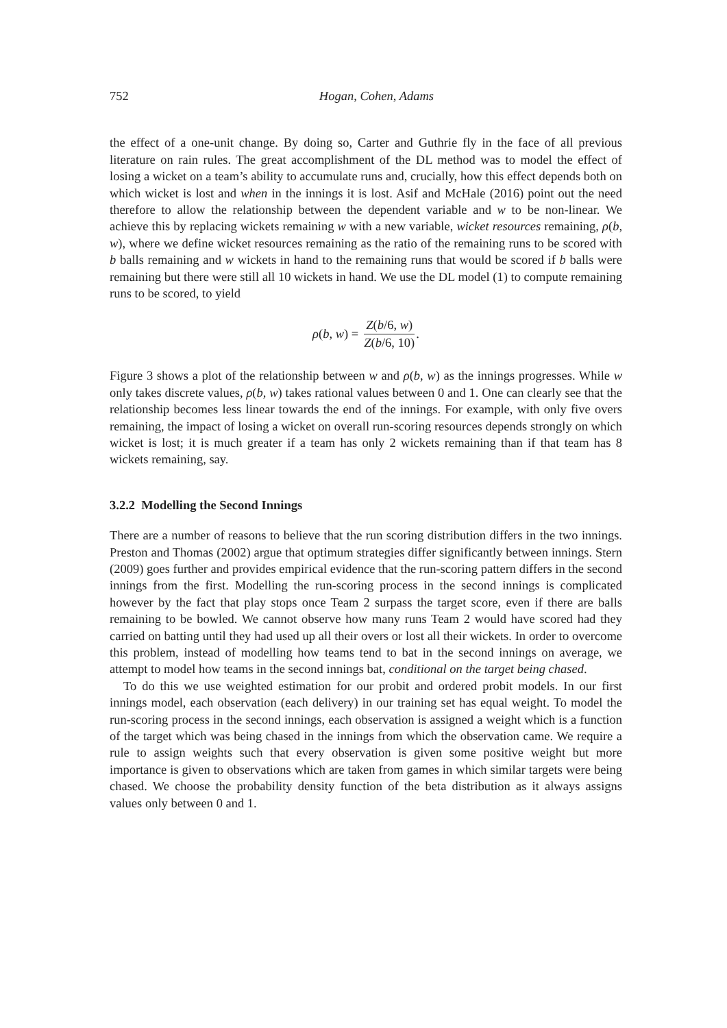752 Hogan, Cohen, Adams
the effect of a one-unit change. By doing so, Carter and Guthrie fly in the face of all previous literature on rain rules. The great accomplishment of the DL method was to model the effect of losing a wicket on a team’s ability to accumulate runs and, crucially, how this effect depends both on which wicket is lost and when in the innings it is lost. Asif and McHale (2016) point out the need therefore to allow the relationship between the dependent variable and w to be non-linear. We achieve this by replacing wickets remaining w with a new variable, wicket resources remaining, ρ(b, w), where we define wicket resources remaining as the ratio of the remaining runs to be scored with b balls remaining and w wickets in hand to the remaining runs that would be scored if b balls were remaining but there were still all 10 wickets in hand. We use the DL model (1) to compute remaining runs to be scored, to yield
ρ(b, w) = Z(b/6, w) Z(b/6, 10).
Figure 3 shows a plot of the relationship between w and ρ(b, w) as the innings progresses. While w only takes discrete values, ρ(b, w) takes rational values between 0 and 1. One can clearly see that the relationship becomes less linear towards the end of the innings. For example, with only five overs remaining, the impact of losing a wicket on overall run-scoring resources depends strongly on which wicket is lost; it is much greater if a team has only 2 wickets remaining than if that team has 8 wickets remaining, say.
3.2.2 Modelling the Second Innings
There are a number of reasons to believe that the run scoring distribution differs in the two innings. Preston and Thomas (2002) argue that optimum strategies differ significantly between innings. Stern (2009) goes further and provides empirical evidence that the run-scoring pattern differs in the second innings from the first. Modelling the run-scoring process in the second innings is complicated however by the fact that play stops once Team 2 surpass the target score, even if there are balls remaining to be bowled. We cannot observe how many runs Team 2 would have scored had they carried on batting until they had used up all their overs or lost all their wickets. In order to overcome this problem, instead of modelling how teams tend to bat in the second innings on average, we attempt to model how teams in the second innings bat, conditional on the target being chased.
To do this we use weighted estimation for our probit and ordered probit models. In our first innings model, each observation (each delivery) in our training set has equal weight. To model the run-scoring process in the second innings, each observation is assigned a weight which is a function of the target which was being chased in the innings from which the observation came. We require a rule to assign weights such that every observation is given some positive weight but more importance is given to observations which are taken from games in which similar targets were being chased. We choose the probability density function of the beta distribution as it always assigns values only between 0 and 1.